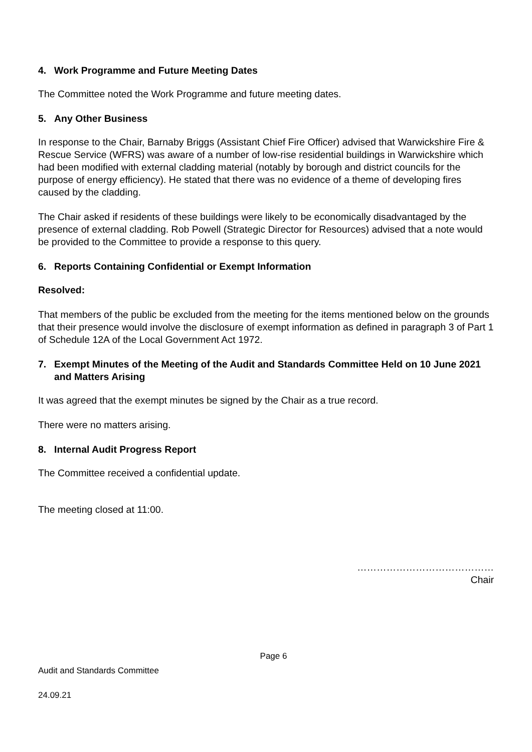4. Work Programme and Future Meeting Dates
The Committee noted the Work Programme and future meeting dates.
5. Any Other Business
In response to the Chair, Barnaby Briggs (Assistant Chief Fire Officer) advised that Warwickshire Fire & Rescue Service (WFRS) was aware of a number of low-rise residential buildings in Warwickshire which had been modified with external cladding material (notably by borough and district councils for the purpose of energy efficiency). He stated that there was no evidence of a theme of developing fires caused by the cladding.
The Chair asked if residents of these buildings were likely to be economically disadvantaged by the presence of external cladding. Rob Powell (Strategic Director for Resources) advised that a note would be provided to the Committee to provide a response to this query.
6. Reports Containing Confidential or Exempt Information
Resolved:
That members of the public be excluded from the meeting for the items mentioned below on the grounds that their presence would involve the disclosure of exempt information as defined in paragraph 3 of Part 1 of Schedule 12A of the Local Government Act 1972.
7. Exempt Minutes of the Meeting of the Audit and Standards Committee Held on 10 June 2021 and Matters Arising
It was agreed that the exempt minutes be signed by the Chair as a true record.
There were no matters arising.
8. Internal Audit Progress Report
The Committee received a confidential update.
The meeting closed at 11:00.
……………………………………
Chair
Page 6
Audit and Standards Committee
24.09.21